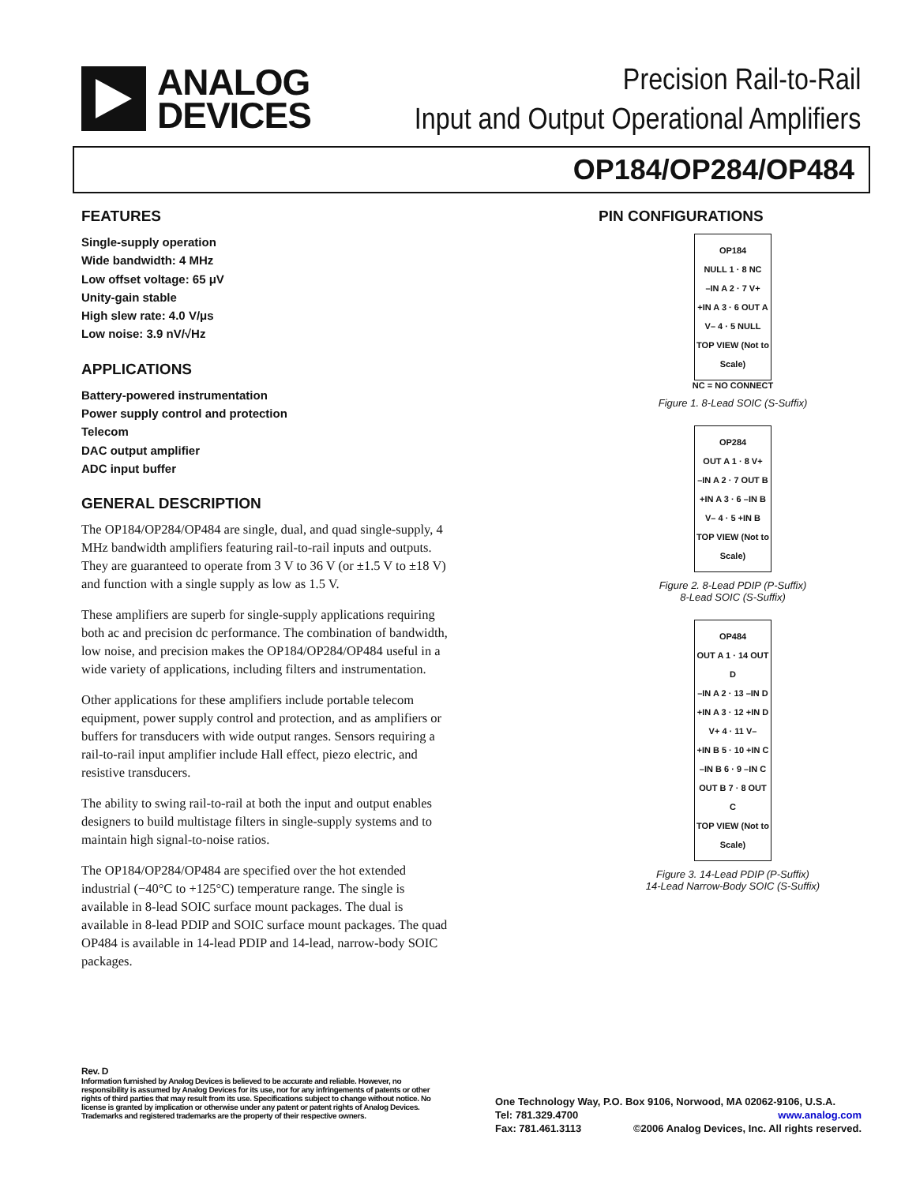ANALOG
DEVICES
Precision Rail-to-Rail
Input and Output Operational Amplifiers
OP184/OP284/OP484
FEATURES
Single-supply operation
Wide bandwidth: 4 MHz
Low offset voltage: 65 μV
Unity-gain stable
High slew rate: 4.0 V/μs
Low noise: 3.9 nV/√Hz
APPLICATIONS
Battery-powered instrumentation
Power supply control and protection
Telecom
DAC output amplifier
ADC input buffer
GENERAL DESCRIPTION
The OP184/OP284/OP484 are single, dual, and quad single-supply, 4 MHz bandwidth amplifiers featuring rail-to-rail inputs and outputs. They are guaranteed to operate from 3 V to 36 V (or ±1.5 V to ±18 V) and function with a single supply as low as 1.5 V.
These amplifiers are superb for single-supply applications requiring both ac and precision dc performance. The combination of bandwidth, low noise, and precision makes the OP184/OP284/OP484 useful in a wide variety of applications, including filters and instrumentation.
Other applications for these amplifiers include portable telecom equipment, power supply control and protection, and as amplifiers or buffers for transducers with wide output ranges. Sensors requiring a rail-to-rail input amplifier include Hall effect, piezo electric, and resistive transducers.
The ability to swing rail-to-rail at both the input and output enables designers to build multistage filters in single-supply systems and to maintain high signal-to-noise ratios.
The OP184/OP284/OP484 are specified over the hot extended industrial (−40°C to +125°C) temperature range. The single is available in 8-lead SOIC surface mount packages. The dual is available in 8-lead PDIP and SOIC surface mount packages. The quad OP484 is available in 14-lead PDIP and 14-lead, narrow-body SOIC packages.
PIN CONFIGURATIONS
OP184
NULL 1 · 8 NC
–IN A 2 · 7 V+
+IN A 3 · 6 OUT A
V– 4 · 5 NULL
TOP VIEW (Not to Scale)
NC = NO CONNECT
Figure 1. 8-Lead SOIC (S-Suffix)
OP284
OUT A 1 · 8 V+
–IN A 2 · 7 OUT B
+IN A 3 · 6 –IN B
V– 4 · 5 +IN B
TOP VIEW (Not to Scale)
Figure 2. 8-Lead PDIP (P-Suffix)
8-Lead SOIC (S-Suffix)
OP484
OUT A 1 · 14 OUT D
–IN A 2 · 13 –IN D
+IN A 3 · 12 +IN D
V+ 4 · 11 V–
+IN B 5 · 10 +IN C
–IN B 6 · 9 –IN C
OUT B 7 · 8 OUT C
TOP VIEW (Not to Scale)
Figure 3. 14-Lead PDIP (P-Suffix)
14-Lead Narrow-Body SOIC (S-Suffix)
Rev. D
Information furnished by Analog Devices is believed to be accurate and reliable. However, no responsibility is assumed by Analog Devices for its use, nor for any infringements of patents or other rights of third parties that may result from its use. Specifications subject to change without notice. No license is granted by implication or otherwise under any patent or patent rights of Analog Devices. Trademarks and registered trademarks are the property of their respective owners.
One Technology Way, P.O. Box 9106, Norwood, MA 02062-9106, U.S.A.
Tel: 781.329.4700 www.analog.com
Fax: 781.461.3113 ©2006 Analog Devices, Inc. All rights reserved.